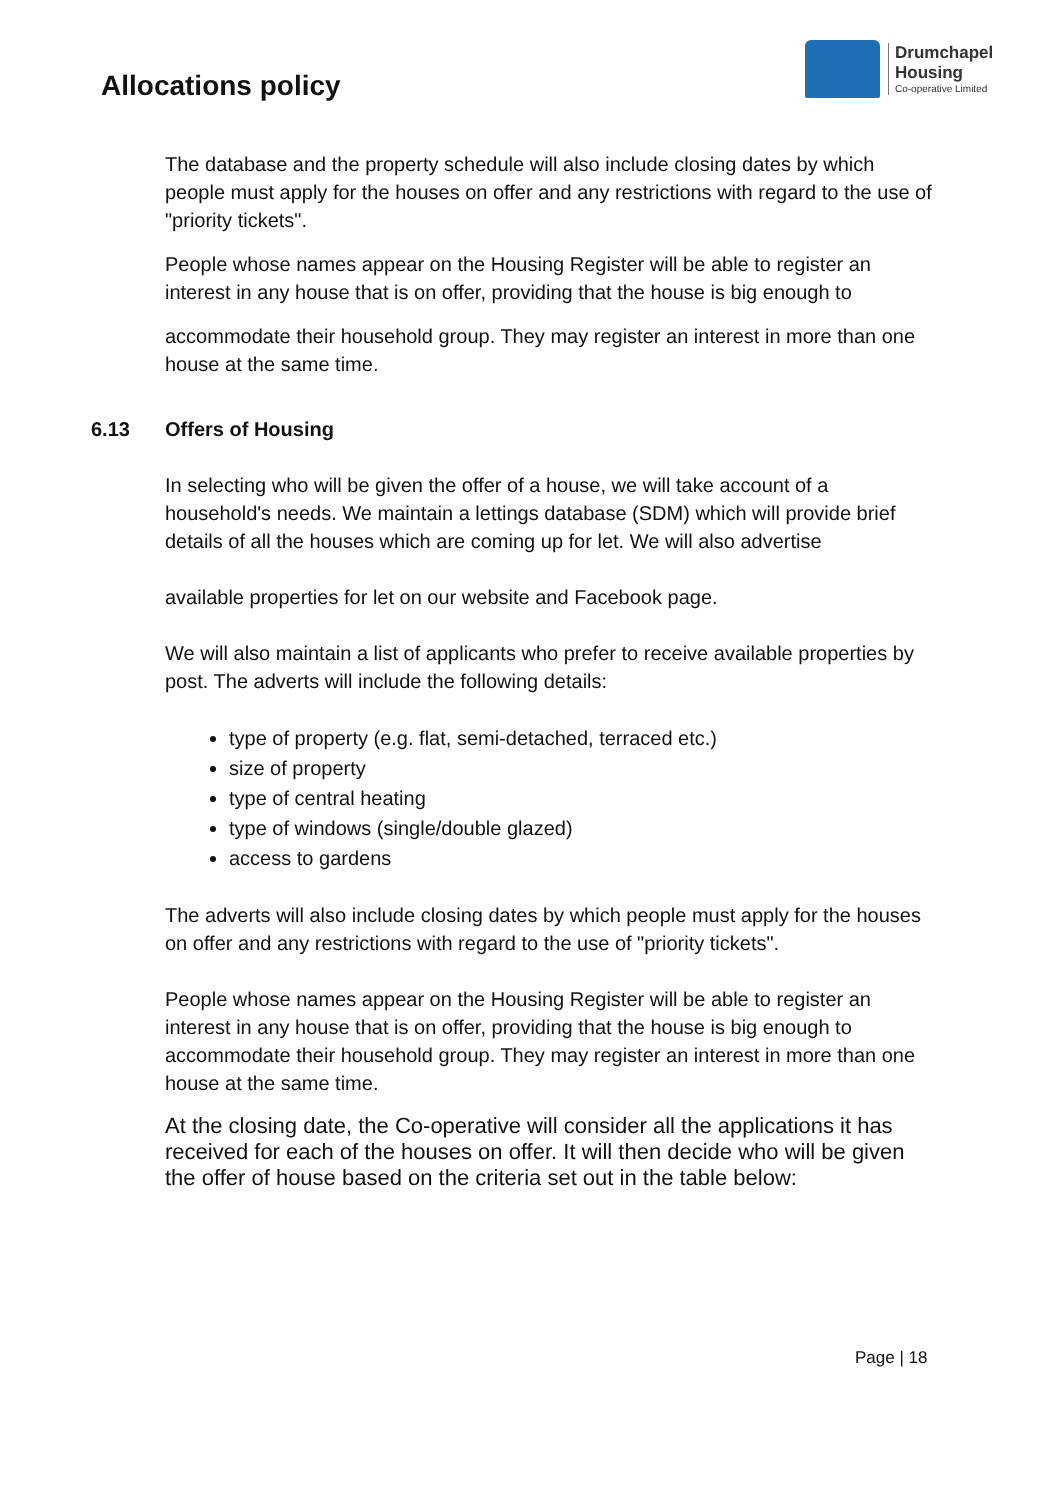Allocations policy
Drumchapel
Housing
Co-operative Limited
The database and the property schedule will also include closing dates by which people must apply for the houses on offer and any restrictions with regard to the use of "priority tickets".
People whose names appear on the Housing Register will be able to register an interest in any house that is on offer, providing that the house is big enough to
accommodate their household group. They may register an interest in more than one house at the same time.
6.13 Offers of Housing
In selecting who will be given the offer of a house, we will take account of a household's needs. We maintain a lettings database (SDM) which will provide brief details of all the houses which are coming up for let. We will also advertise
available properties for let on our website and Facebook page.
We will also maintain a list of applicants who prefer to receive available properties by post. The adverts will include the following details:
type of property (e.g. flat, semi-detached, terraced etc.)
size of property
type of central heating
type of windows (single/double glazed)
access to gardens
The adverts will also include closing dates by which people must apply for the houses on offer and any restrictions with regard to the use of "priority tickets".
People whose names appear on the Housing Register will be able to register an interest in any house that is on offer, providing that the house is big enough to accommodate their household group. They may register an interest in more than one house at the same time.
At the closing date, the Co-operative will consider all the applications it has received for each of the houses on offer. It will then decide who will be given the offer of house based on the criteria set out in the table below:
Page | 18